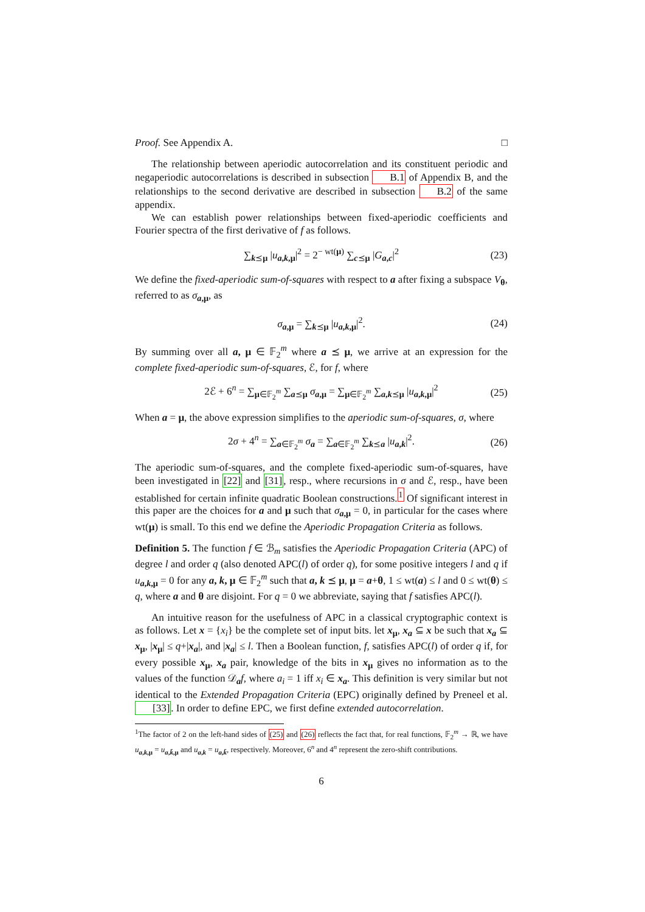Proof. See Appendix A. □
The relationship between aperiodic autocorrelation and its constituent periodic and negaperiodic autocorrelations is described in subsection B.1 of Appendix B, and the relationships to the second derivative are described in subsection B.2 of the same appendix.
We can establish power relationships between fixed-aperiodic coefficients and Fourier spectra of the first derivative of f as follows.
∑<sub>k⪯μ</sub> |u<sub>a,k,μ</sub>|<sup>2</sup> = 2<sup>− wt(μ)</sup> ∑<sub>c⪯μ</sub> |G<sub>a,c</sub>|<sup>2</sup> (23)
We define the fixed-aperiodic sum-of-squares with respect to a after fixing a subspace V<sub>θ</sub>, referred to as σ<sub>a,μ</sub>, as
σ<sub>a,μ</sub> = ∑<sub>k⪯μ</sub> |u<sub>a,k,μ</sub>|<sup>2</sup>. (24)
By summing over all a, μ ∈ 𝔽<sub>2</sub><sup>m</sup> where a ⪯ μ, we arrive at an expression for the complete fixed-aperiodic sum-of-squares, ℰ, for f, where
2ℰ + 6<sup>n</sup> = ∑<sub>μ∈𝔽<sub>2</sub><sup>m</sup></sub> ∑<sub>a⪯μ</sub> σ<sub>a,μ</sub> = ∑<sub>μ∈𝔽<sub>2</sub><sup>m</sup></sub> ∑<sub>a,k⪯μ</sub> |u<sub>a,k,μ</sub>|<sup>2</sup> (25)
When a = μ, the above expression simplifies to the aperiodic sum-of-squares, σ, where
2σ + 4<sup>n</sup> = ∑<sub>a∈𝔽<sub>2</sub><sup>m</sup></sub> σ<sub>a</sub> = ∑<sub>a∈𝔽<sub>2</sub><sup>m</sup></sub> ∑<sub>k⪯a</sub> |u<sub>a,k</sub>|<sup>2</sup>. (26)
The aperiodic sum-of-squares, and the complete fixed-aperiodic sum-of-squares, have been investigated in [22] and [31], resp., where recursions in σ and ℰ, resp., have been established for certain infinite quadratic Boolean constructions.<sup>1</sup> Of significant interest in this paper are the choices for a and μ such that σ<sub>a,μ</sub> = 0, in particular for the cases where wt(μ) is small. To this end we define the Aperiodic Propagation Criteria as follows.
Definition 5. The function f ∈ ℬ<sub>m</sub> satisfies the Aperiodic Propagation Criteria (APC) of degree l and order q (also denoted APC(l) of order q), for some positive integers l and q if u<sub>a,k,μ</sub> = 0 for any a, k, μ ∈ 𝔽<sub>2</sub><sup>m</sup> such that a, k ⪯ μ, μ = a+θ, 1 ≤ wt(a) ≤ l and 0 ≤ wt(θ) ≤ q, where a and θ are disjoint. For q = 0 we abbreviate, saying that f satisfies APC(l).
An intuitive reason for the usefulness of APC in a classical cryptographic context is as follows. Let x = {x<sub>i</sub>} be the complete set of input bits. let x<sub>μ</sub>, x<sub>a</sub> ⊆ x be such that x<sub>a</sub> ⊆ x<sub>μ</sub>, |x<sub>μ</sub>| ≤ q+|x<sub>a</sub>|, and |x<sub>a</sub>| ≤ l. Then a Boolean function, f, satisfies APC(l) of order q if, for every possible x<sub>μ</sub>, x<sub>a</sub> pair, knowledge of the bits in x<sub>μ</sub> gives no information as to the values of the function 𝒟<sub>a</sub>f, where a<sub>i</sub> = 1 iff x<sub>i</sub> ∈ x<sub>a</sub>. This definition is very similar but not identical to the Extended Propagation Criteria (EPC) originally defined by Preneel et al. [33]. In order to define EPC, we first define extended autocorrelation.
<sup>1</sup> The factor of 2 on the left-hand sides of (25) and (26) reflects the fact that, for real functions, 𝔽<sub>2</sub><sup>m</sup> → ℝ, we have u<sub>a,k,μ</sub> = u<sub>a,k̄,μ</sub> and u<sub>a,k</sub> = u<sub>a,k̄</sub>, respectively. Moreover, 6<sup>n</sup> and 4<sup>n</sup> represent the zero-shift contributions.
6